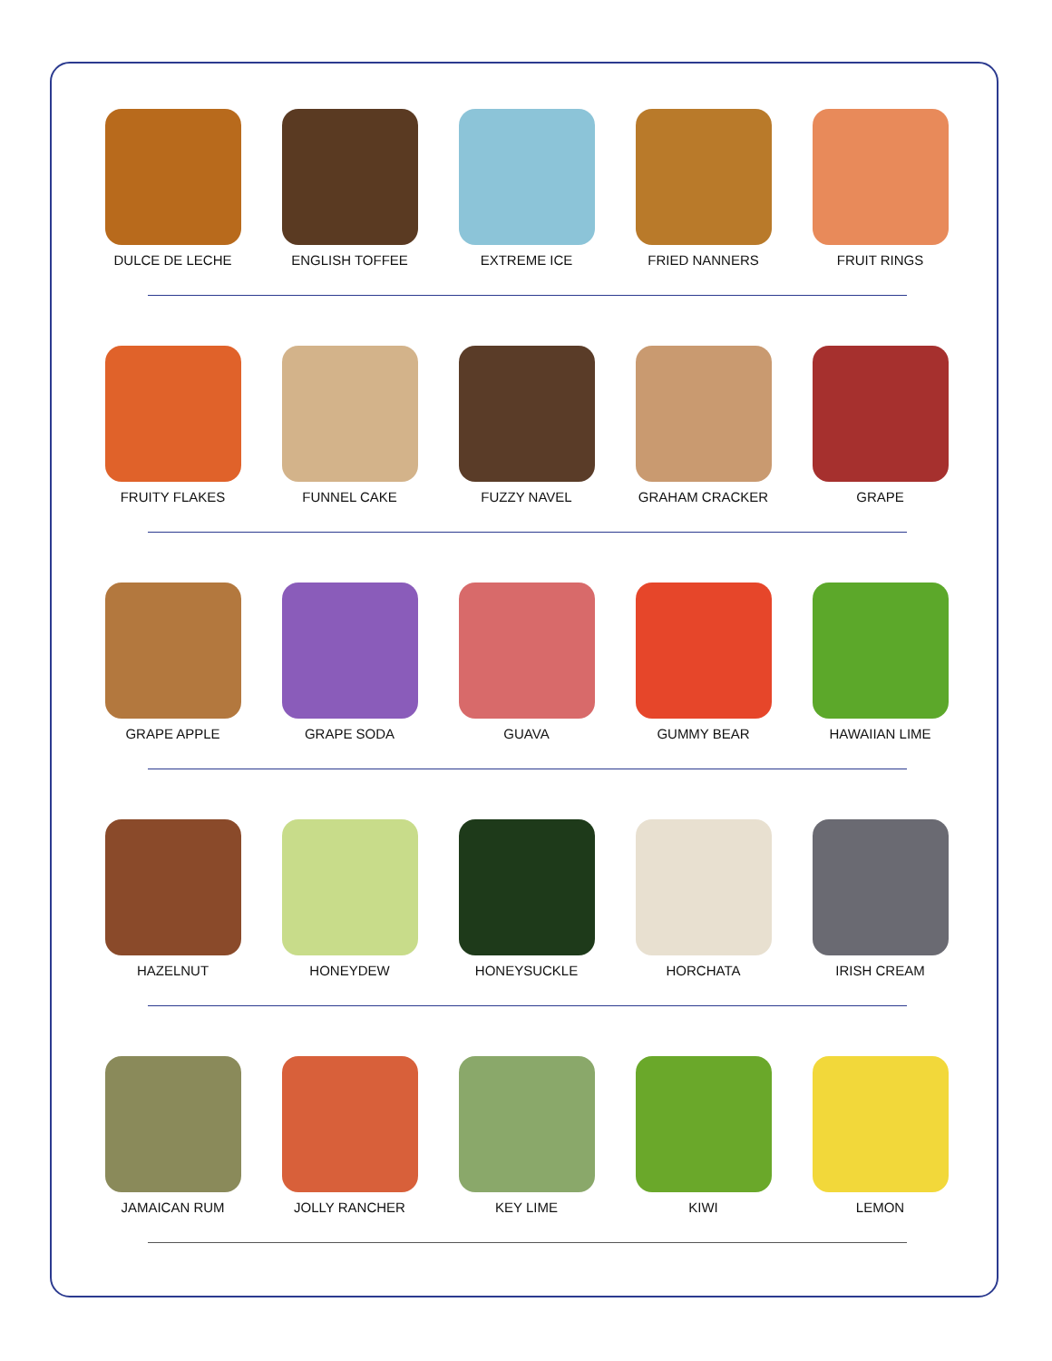DULCE DE LECHE ENGLISH TOFFEE EXTREME ICE FRIED NANNERS FRUIT RINGS
FRUITY FLAKES FUNNEL CAKE FUZZY NAVEL GRAHAM CRACKER GRAPE
GRAPE APPLE GRAPE SODA GUAVA GUMMY BEAR HAWAIIAN LIME
HAZELNUT HONEYDEW HONEYSUCKLE HORCHATA IRISH CREAM
JAMAICAN RUM JOLLY RANCHER KEY LIME KIWI LEMON